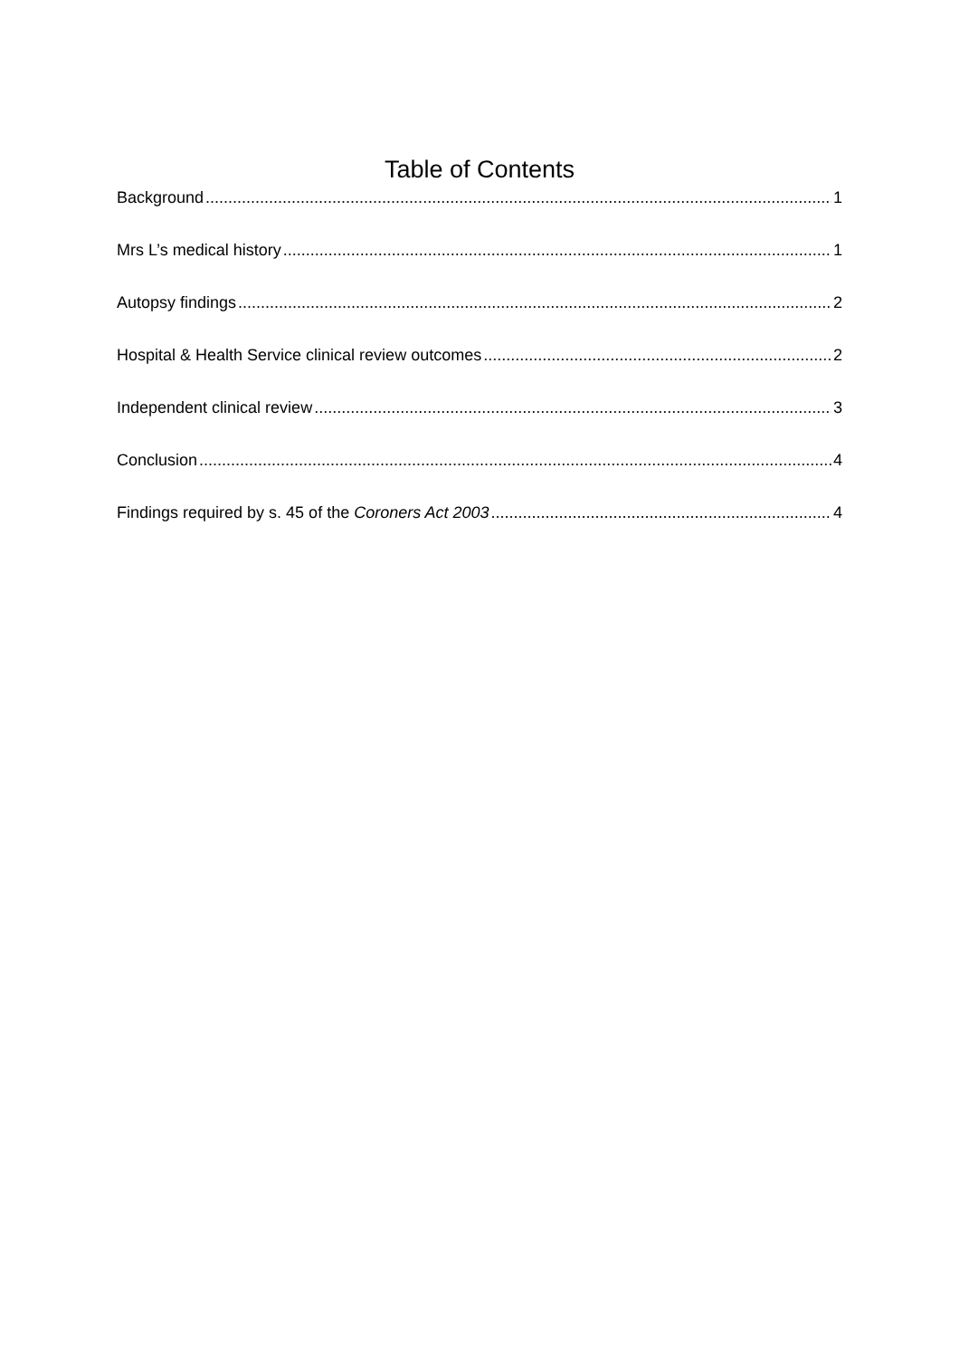Table of Contents
Background 1
Mrs L’s medical history 1
Autopsy findings 2
Hospital & Health Service clinical review outcomes 2
Independent clinical review 3
Conclusion 4
Findings required by s. 45 of the Coroners Act 2003 4